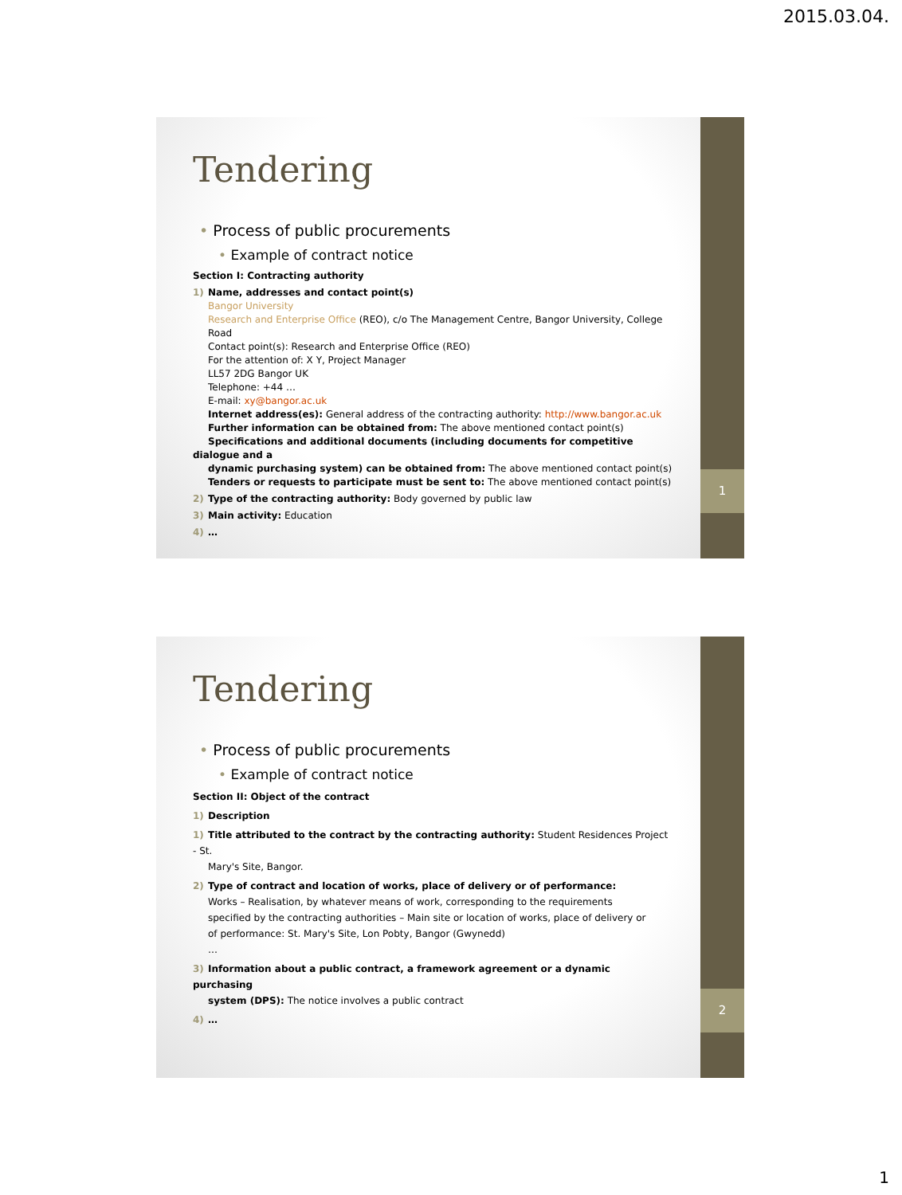2015.03.04.
1
Tendering
• Process of public procurements
• Example of contract notice
Section I: Contracting authority
1) Name, addresses and contact point(s)
Bangor University
Research and Enterprise Office (REO), c/o The Management Centre, Bangor University, College
Road
Contact point(s): Research and Enterprise Office (REO)
For the attention of: X Y, Project Manager
LL57 2DG Bangor UK
Telephone: +44 …
E-mail: xy@bangor.ac.uk
Internet address(es): General address of the contracting authority: http://www.bangor.ac.uk
Further information can be obtained from: The above mentioned contact point(s)
Specifications and additional documents (including documents for competitive dialogue and a
dynamic purchasing system) can be obtained from: The above mentioned contact point(s)
Tenders or requests to participate must be sent to: The above mentioned contact point(s)
2) Type of the contracting authority: Body governed by public law
3) Main activity: Education
4) …
2
Tendering
• Process of public procurements
• Example of contract notice
Section II: Object of the contract
1) Description
1) Title attributed to the contract by the contracting authority: Student Residences Project - St.
Mary's Site, Bangor.
2) Type of contract and location of works, place of delivery or of performance:
Works – Realisation, by whatever means of work, corresponding to the requirements
specified by the contracting authorities – Main site or location of works, place of delivery or
of performance: St. Mary's Site, Lon Pobty, Bangor (Gwynedd)
…
3) Information about a public contract, a framework agreement or a dynamic purchasing
system (DPS): The notice involves a public contract
4) …
1